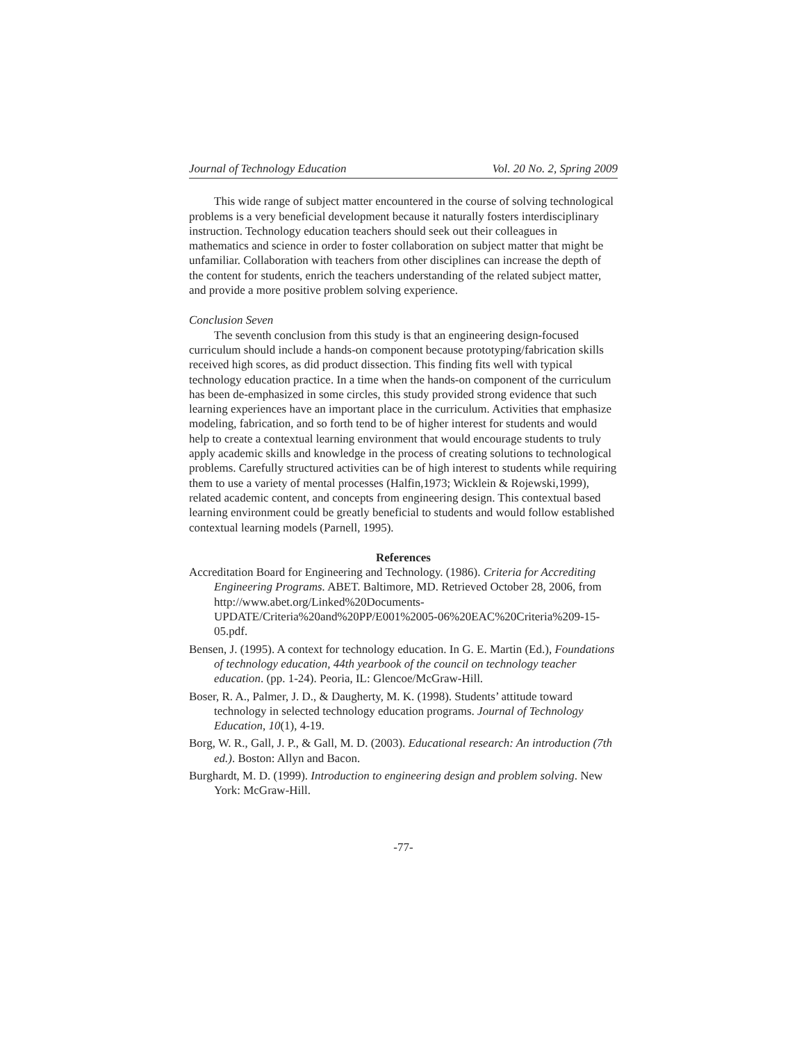Journal of Technology Education Vol. 20 No. 2, Spring 2009
This wide range of subject matter encountered in the course of solving technological problems is a very beneficial development because it naturally fosters interdisciplinary instruction. Technology education teachers should seek out their colleagues in mathematics and science in order to foster collaboration on subject matter that might be unfamiliar. Collaboration with teachers from other disciplines can increase the depth of the content for students, enrich the teachers understanding of the related subject matter, and provide a more positive problem solving experience.
Conclusion Seven
The seventh conclusion from this study is that an engineering design-focused curriculum should include a hands-on component because prototyping/fabrication skills received high scores, as did product dissection. This finding fits well with typical technology education practice. In a time when the hands-on component of the curriculum has been de-emphasized in some circles, this study provided strong evidence that such learning experiences have an important place in the curriculum. Activities that emphasize modeling, fabrication, and so forth tend to be of higher interest for students and would help to create a contextual learning environment that would encourage students to truly apply academic skills and knowledge in the process of creating solutions to technological problems. Carefully structured activities can be of high interest to students while requiring them to use a variety of mental processes (Halfin,1973; Wicklein & Rojewski,1999), related academic content, and concepts from engineering design. This contextual based learning environment could be greatly beneficial to students and would follow established contextual learning models (Parnell, 1995).
References
Accreditation Board for Engineering and Technology. (1986). Criteria for Accrediting Engineering Programs. ABET. Baltimore, MD. Retrieved October 28, 2006, from http://www.abet.org/Linked%20Documents-UPDATE/Criteria%20and%20PP/E001%2005-06%20EAC%20Criteria%209-15-05.pdf.
Bensen, J. (1995). A context for technology education. In G. E. Martin (Ed.), Foundations of technology education, 44th yearbook of the council on technology teacher education. (pp. 1-24). Peoria, IL: Glencoe/McGraw-Hill.
Boser, R. A., Palmer, J. D., & Daugherty, M. K. (1998). Students’ attitude toward technology in selected technology education programs. Journal of Technology Education, 10(1), 4-19.
Borg, W. R., Gall, J. P., & Gall, M. D. (2003). Educational research: An introduction (7th ed.). Boston: Allyn and Bacon.
Burghardt, M. D. (1999). Introduction to engineering design and problem solving. New York: McGraw-Hill.
-77-